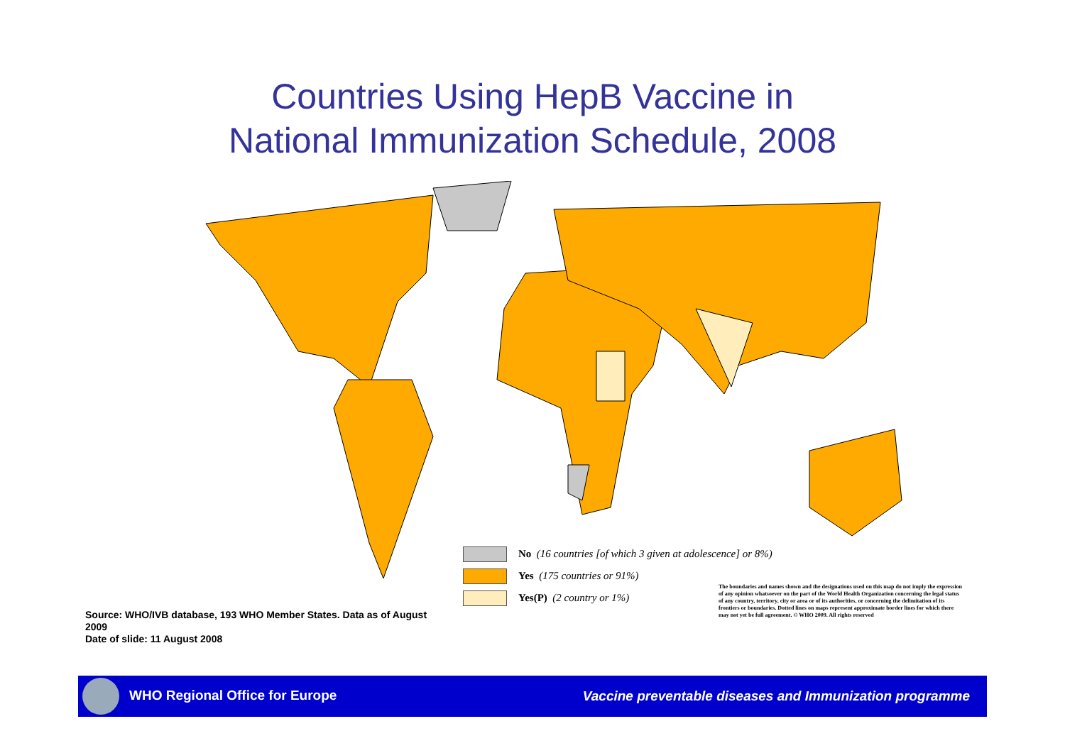Countries Using HepB Vaccine in
National Immunization Schedule, 2008
No (16 countries [of which 3 given at adolescence] or 8%)
Yes (175 countries or 91%)
Yes(P) (2 country or 1%)
The boundaries and names shown and the designations used on this map do not imply the expression of any opinion whatsoever on the part of the World Health Organization concerning the legal status of any country, territory, city or area or of its authorities, or concerning the delimitation of its frontiers or boundaries. Dotted lines on maps represent approximate border lines for which there may not yet be full agreement. © WHO 2009. All rights reserved
Source: WHO/IVB database, 193 WHO Member States. Data as of August 2009
Date of slide: 11 August 2008
WHO Regional Office for Europe Vaccine preventable diseases and Immunization programme